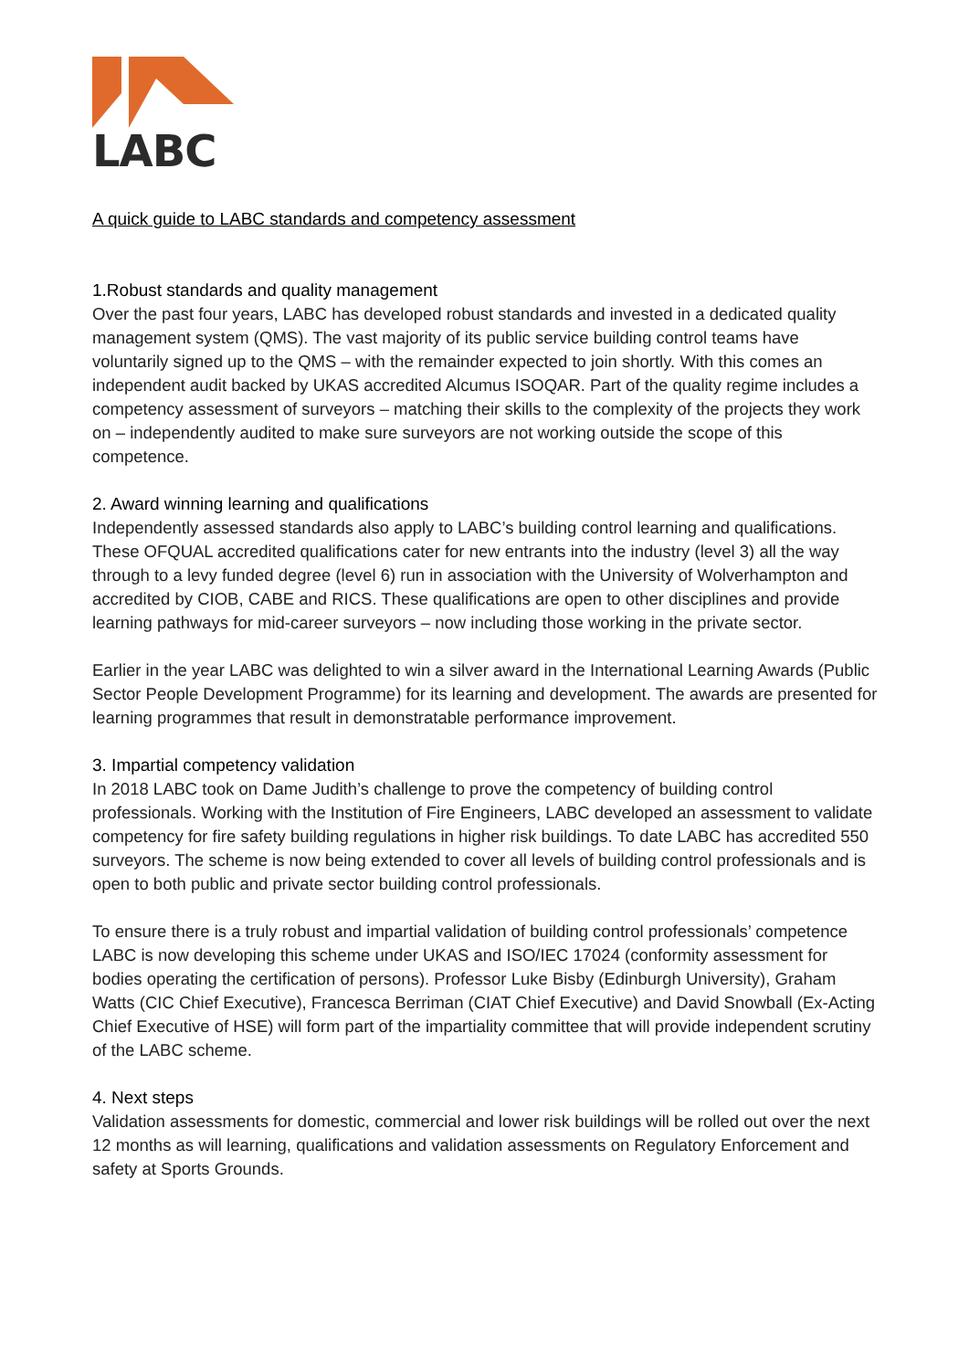LABC
A quick guide to LABC standards and competency assessment
1.Robust standards and quality management
Over the past four years, LABC has developed robust standards and invested in a dedicated quality management system (QMS). The vast majority of its public service building control teams have voluntarily signed up to the QMS – with the remainder expected to join shortly. With this comes an independent audit backed by UKAS accredited Alcumus ISOQAR. Part of the quality regime includes a competency assessment of surveyors – matching their skills to the complexity of the projects they work on – independently audited to make sure surveyors are not working outside the scope of this competence.
2. Award winning learning and qualifications
Independently assessed standards also apply to LABC’s building control learning and qualifications. These OFQUAL accredited qualifications cater for new entrants into the industry (level 3) all the way through to a levy funded degree (level 6) run in association with the University of Wolverhampton and accredited by CIOB, CABE and RICS. These qualifications are open to other disciplines and provide learning pathways for mid-career surveyors – now including those working in the private sector.
Earlier in the year LABC was delighted to win a silver award in the International Learning Awards (Public Sector People Development Programme) for its learning and development. The awards are presented for learning programmes that result in demonstratable performance improvement.
3. Impartial competency validation
In 2018 LABC took on Dame Judith’s challenge to prove the competency of building control professionals. Working with the Institution of Fire Engineers, LABC developed an assessment to validate competency for fire safety building regulations in higher risk buildings. To date LABC has accredited 550 surveyors. The scheme is now being extended to cover all levels of building control professionals and is open to both public and private sector building control professionals.
To ensure there is a truly robust and impartial validation of building control professionals’ competence LABC is now developing this scheme under UKAS and ISO/IEC 17024 (conformity assessment for bodies operating the certification of persons). Professor Luke Bisby (Edinburgh University), Graham Watts (CIC Chief Executive), Francesca Berriman (CIAT Chief Executive) and David Snowball (Ex-Acting Chief Executive of HSE) will form part of the impartiality committee that will provide independent scrutiny of the LABC scheme.
4. Next steps
Validation assessments for domestic, commercial and lower risk buildings will be rolled out over the next 12 months as will learning, qualifications and validation assessments on Regulatory Enforcement and safety at Sports Grounds.